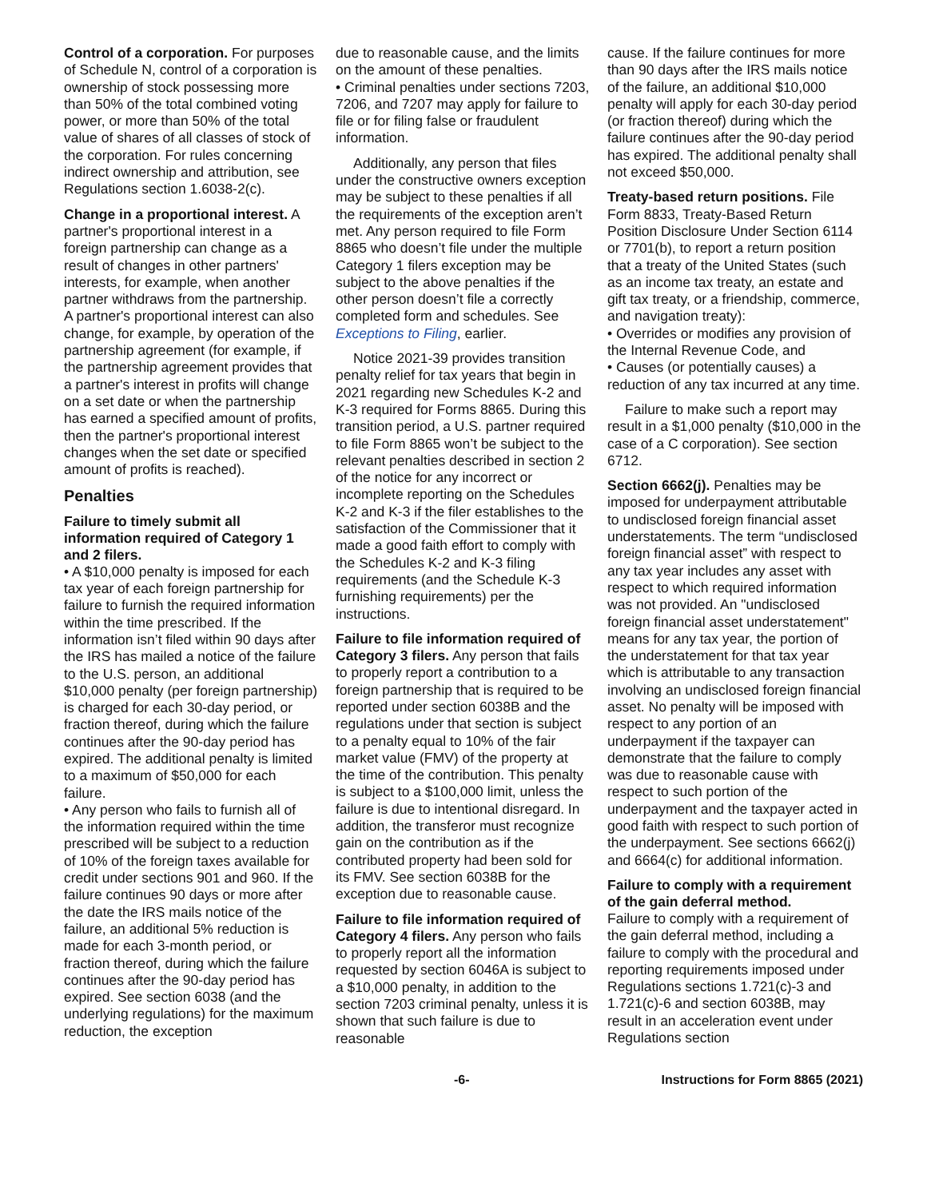Control of a corporation. For purposes of Schedule N, control of a corporation is ownership of stock possessing more than 50% of the total combined voting power, or more than 50% of the total value of shares of all classes of stock of the corporation. For rules concerning indirect ownership and attribution, see Regulations section 1.6038-2(c).
Change in a proportional interest. A partner's proportional interest in a foreign partnership can change as a result of changes in other partners' interests, for example, when another partner withdraws from the partnership. A partner's proportional interest can also change, for example, by operation of the partnership agreement (for example, if the partnership agreement provides that a partner's interest in profits will change on a set date or when the partnership has earned a specified amount of profits, then the partner's proportional interest changes when the set date or specified amount of profits is reached).
Penalties
Failure to timely submit all information required of Category 1 and 2 filers.
• A $10,000 penalty is imposed for each tax year of each foreign partnership for failure to furnish the required information within the time prescribed. If the information isn’t filed within 90 days after the IRS has mailed a notice of the failure to the U.S. person, an additional $10,000 penalty (per foreign partnership) is charged for each 30-day period, or fraction thereof, during which the failure continues after the 90-day period has expired. The additional penalty is limited to a maximum of $50,000 for each failure.
• Any person who fails to furnish all of the information required within the time prescribed will be subject to a reduction of 10% of the foreign taxes available for credit under sections 901 and 960. If the failure continues 90 days or more after the date the IRS mails notice of the failure, an additional 5% reduction is made for each 3-month period, or fraction thereof, during which the failure continues after the 90-day period has expired. See section 6038 (and the underlying regulations) for the maximum reduction, the exception
due to reasonable cause, and the limits on the amount of these penalties.
• Criminal penalties under sections 7203, 7206, and 7207 may apply for failure to file or for filing false or fraudulent information.
Additionally, any person that files under the constructive owners exception may be subject to these penalties if all the requirements of the exception aren’t met. Any person required to file Form 8865 who doesn’t file under the multiple Category 1 filers exception may be subject to the above penalties if the other person doesn’t file a correctly completed form and schedules. See Exceptions to Filing, earlier.
Notice 2021-39 provides transition penalty relief for tax years that begin in 2021 regarding new Schedules K-2 and K-3 required for Forms 8865. During this transition period, a U.S. partner required to file Form 8865 won’t be subject to the relevant penalties described in section 2 of the notice for any incorrect or incomplete reporting on the Schedules K-2 and K-3 if the filer establishes to the satisfaction of the Commissioner that it made a good faith effort to comply with the Schedules K-2 and K-3 filing requirements (and the Schedule K-3 furnishing requirements) per the instructions.
Failure to file information required of Category 3 filers. Any person that fails to properly report a contribution to a foreign partnership that is required to be reported under section 6038B and the regulations under that section is subject to a penalty equal to 10% of the fair market value (FMV) of the property at the time of the contribution. This penalty is subject to a $100,000 limit, unless the failure is due to intentional disregard. In addition, the transferor must recognize gain on the contribution as if the contributed property had been sold for its FMV. See section 6038B for the exception due to reasonable cause.
Failure to file information required of Category 4 filers. Any person who fails to properly report all the information requested by section 6046A is subject to a $10,000 penalty, in addition to the section 7203 criminal penalty, unless it is shown that such failure is due to reasonable
cause. If the failure continues for more than 90 days after the IRS mails notice of the failure, an additional $10,000 penalty will apply for each 30-day period (or fraction thereof) during which the failure continues after the 90-day period has expired. The additional penalty shall not exceed $50,000.
Treaty-based return positions. File Form 8833, Treaty-Based Return Position Disclosure Under Section 6114 or 7701(b), to report a return position that a treaty of the United States (such as an income tax treaty, an estate and gift tax treaty, or a friendship, commerce, and navigation treaty):
• Overrides or modifies any provision of the Internal Revenue Code, and
• Causes (or potentially causes) a reduction of any tax incurred at any time.
Failure to make such a report may result in a $1,000 penalty ($10,000 in the case of a C corporation). See section 6712.
Section 6662(j). Penalties may be imposed for underpayment attributable to undisclosed foreign financial asset understatements. The term “undisclosed foreign financial asset” with respect to any tax year includes any asset with respect to which required information was not provided. An "undisclosed foreign financial asset understatement" means for any tax year, the portion of the understatement for that tax year which is attributable to any transaction involving an undisclosed foreign financial asset. No penalty will be imposed with respect to any portion of an underpayment if the taxpayer can demonstrate that the failure to comply was due to reasonable cause with respect to such portion of the underpayment and the taxpayer acted in good faith with respect to such portion of the underpayment. See sections 6662(j) and 6664(c) for additional information.
Failure to comply with a requirement of the gain deferral method.
Failure to comply with a requirement of the gain deferral method, including a failure to comply with the procedural and reporting requirements imposed under Regulations sections 1.721(c)-3 and 1.721(c)-6 and section 6038B, may result in an acceleration event under Regulations section
-6- Instructions for Form 8865 (2021)